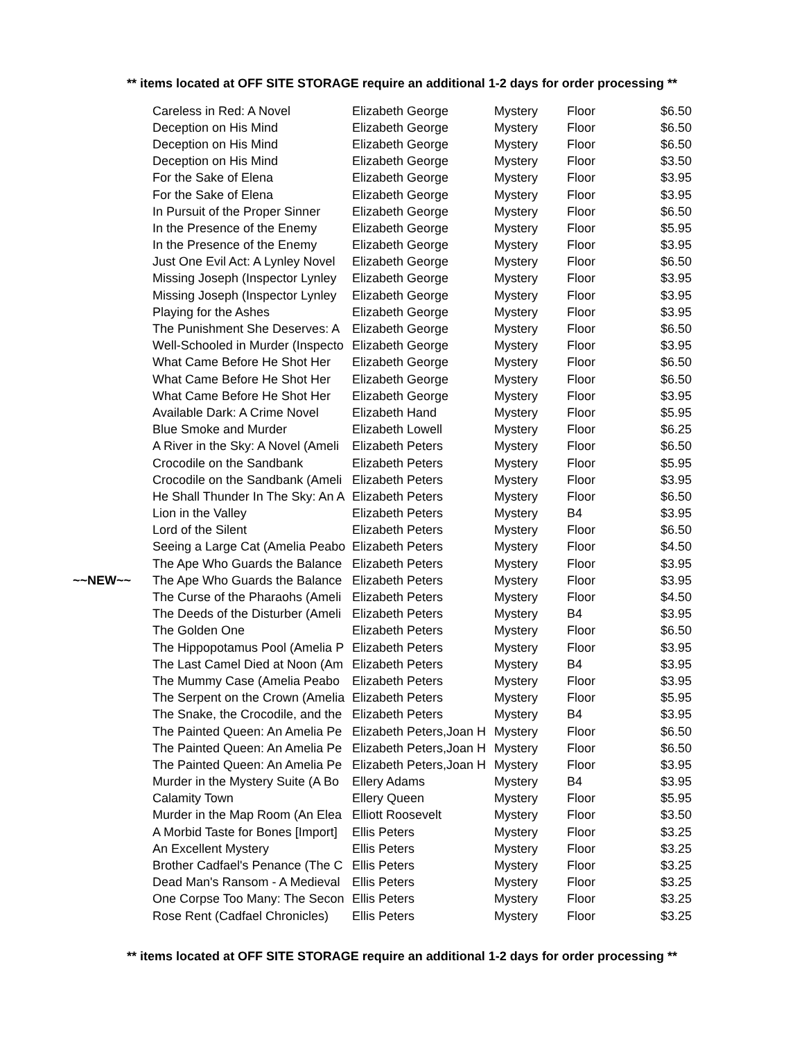** items located at OFF SITE STORAGE require an additional 1-2 days for order processing **
| | Careless in Red: A Novel | Elizabeth George | Mystery | Floor | $6.50 |
| | Deception on His Mind | Elizabeth George | Mystery | Floor | $6.50 |
| | Deception on His Mind | Elizabeth George | Mystery | Floor | $6.50 |
| | Deception on His Mind | Elizabeth George | Mystery | Floor | $3.50 |
| | For the Sake of Elena | Elizabeth George | Mystery | Floor | $3.95 |
| | For the Sake of Elena | Elizabeth George | Mystery | Floor | $3.95 |
| | In Pursuit of the Proper Sinner | Elizabeth George | Mystery | Floor | $6.50 |
| | In the Presence of the Enemy | Elizabeth George | Mystery | Floor | $5.95 |
| | In the Presence of the Enemy | Elizabeth George | Mystery | Floor | $3.95 |
| | Just One Evil Act: A Lynley Novel | Elizabeth George | Mystery | Floor | $6.50 |
| | Missing Joseph (Inspector Lynley | Elizabeth George | Mystery | Floor | $3.95 |
| | Missing Joseph (Inspector Lynley | Elizabeth George | Mystery | Floor | $3.95 |
| | Playing for the Ashes | Elizabeth George | Mystery | Floor | $3.95 |
| | The Punishment She Deserves: A | Elizabeth George | Mystery | Floor | $6.50 |
| | Well-Schooled in Murder (Inspecto | Elizabeth George | Mystery | Floor | $3.95 |
| | What Came Before He Shot Her | Elizabeth George | Mystery | Floor | $6.50 |
| | What Came Before He Shot Her | Elizabeth George | Mystery | Floor | $6.50 |
| | What Came Before He Shot Her | Elizabeth George | Mystery | Floor | $3.95 |
| | Available Dark: A Crime Novel | Elizabeth Hand | Mystery | Floor | $5.95 |
| | Blue Smoke and Murder | Elizabeth Lowell | Mystery | Floor | $6.25 |
| | A River in the Sky: A Novel (Ameli | Elizabeth Peters | Mystery | Floor | $6.50 |
| | Crocodile on the Sandbank | Elizabeth Peters | Mystery | Floor | $5.95 |
| | Crocodile on the Sandbank (Ameli | Elizabeth Peters | Mystery | Floor | $3.95 |
| | He Shall Thunder In The Sky: An A | Elizabeth Peters | Mystery | Floor | $6.50 |
| | Lion in the Valley | Elizabeth Peters | Mystery | B4 | $3.95 |
| | Lord of the Silent | Elizabeth Peters | Mystery | Floor | $6.50 |
| | Seeing a Large Cat (Amelia Peabo | Elizabeth Peters | Mystery | Floor | $4.50 |
| | The Ape Who Guards the Balance | Elizabeth Peters | Mystery | Floor | $3.95 |
| ~~NEW~~ | The Ape Who Guards the Balance | Elizabeth Peters | Mystery | Floor | $3.95 |
| | The Curse of the Pharaohs (Ameli | Elizabeth Peters | Mystery | Floor | $4.50 |
| | The Deeds of the Disturber (Ameli | Elizabeth Peters | Mystery | B4 | $3.95 |
| | The Golden One | Elizabeth Peters | Mystery | Floor | $6.50 |
| | The Hippopotamus Pool (Amelia P | Elizabeth Peters | Mystery | Floor | $3.95 |
| | The Last Camel Died at Noon (Am | Elizabeth Peters | Mystery | B4 | $3.95 |
| | The Mummy Case (Amelia Peabo | Elizabeth Peters | Mystery | Floor | $3.95 |
| | The Serpent on the Crown (Amelia | Elizabeth Peters | Mystery | Floor | $5.95 |
| | The Snake, the Crocodile, and the | Elizabeth Peters | Mystery | B4 | $3.95 |
| | The Painted Queen: An Amelia Pe | Elizabeth Peters,Joan H | Mystery | Floor | $6.50 |
| | The Painted Queen: An Amelia Pe | Elizabeth Peters,Joan H | Mystery | Floor | $6.50 |
| | The Painted Queen: An Amelia Pe | Elizabeth Peters,Joan H | Mystery | Floor | $3.95 |
| | Murder in the Mystery Suite (A Bo | Ellery Adams | Mystery | B4 | $3.95 |
| | Calamity Town | Ellery Queen | Mystery | Floor | $5.95 |
| | Murder in the Map Room (An Elea | Elliott Roosevelt | Mystery | Floor | $3.50 |
| | A Morbid Taste for Bones [Import] | Ellis Peters | Mystery | Floor | $3.25 |
| | An Excellent Mystery | Ellis Peters | Mystery | Floor | $3.25 |
| | Brother Cadfael's Penance (The C | Ellis Peters | Mystery | Floor | $3.25 |
| | Dead Man's Ransom - A Medieval | Ellis Peters | Mystery | Floor | $3.25 |
| | One Corpse Too Many: The Secon | Ellis Peters | Mystery | Floor | $3.25 |
| | Rose Rent (Cadfael Chronicles) | Ellis Peters | Mystery | Floor | $3.25 |
** items located at OFF SITE STORAGE require an additional 1-2 days for order processing **